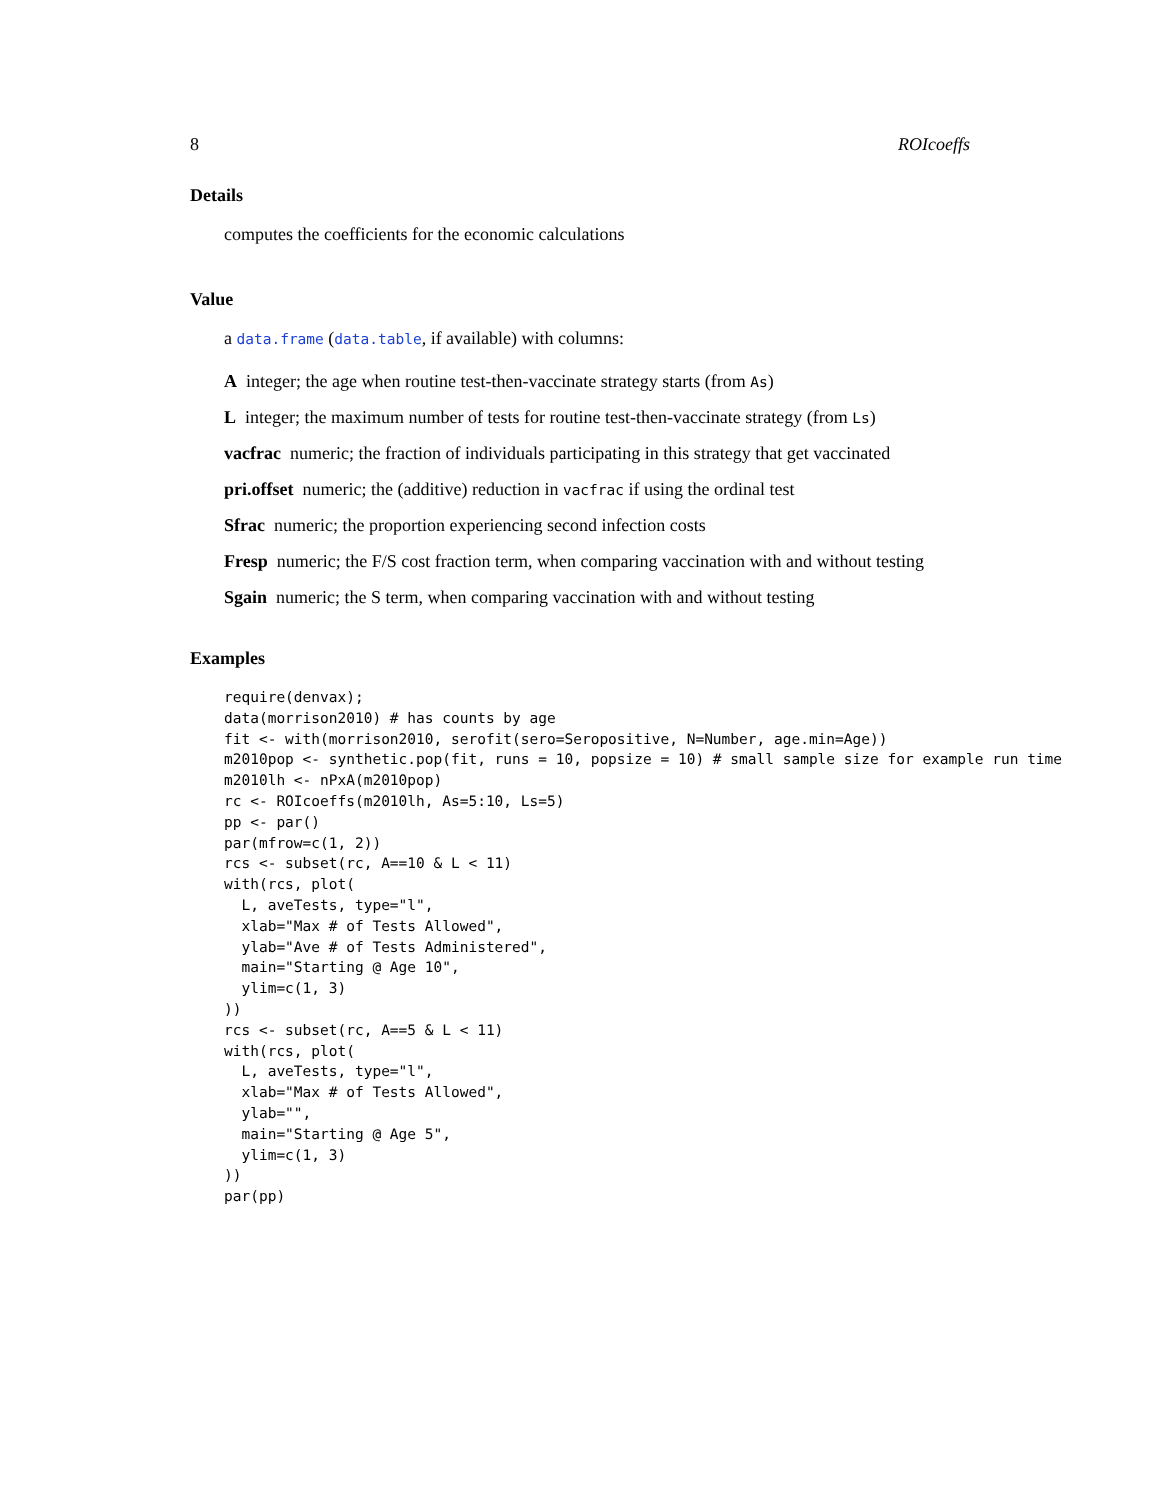8 ROIcoeffs
Details
computes the coefficients for the economic calculations
Value
a data.frame (data.table, if available) with columns:
A integer; the age when routine test-then-vaccinate strategy starts (from As)
L integer; the maximum number of tests for routine test-then-vaccinate strategy (from Ls)
vacfrac numeric; the fraction of individuals participating in this strategy that get vaccinated
pri.offset numeric; the (additive) reduction in vacfrac if using the ordinal test
Sfrac numeric; the proportion experiencing second infection costs
Fresp numeric; the F/S cost fraction term, when comparing vaccination with and without testing
Sgain numeric; the S term, when comparing vaccination with and without testing
Examples
require(denvax);
data(morrison2010) # has counts by age
fit <- with(morrison2010, serofit(sero=Seropositive, N=Number, age.min=Age))
m2010pop <- synthetic.pop(fit, runs = 10, popsize = 10) # small sample size for example run time
m2010lh <- nPxA(m2010pop)
rc <- ROIcoeffs(m2010lh, As=5:10, Ls=5)
pp <- par()
par(mfrow=c(1, 2))
rcs <- subset(rc, A==10 & L < 11)
with(rcs, plot(
  L, aveTests, type="l",
  xlab="Max # of Tests Allowed",
  ylab="Ave # of Tests Administered",
  main="Starting @ Age 10",
  ylim=c(1, 3)
))
rcs <- subset(rc, A==5 & L < 11)
with(rcs, plot(
  L, aveTests, type="l",
  xlab="Max # of Tests Allowed",
  ylab="",
  main="Starting @ Age 5",
  ylim=c(1, 3)
))
par(pp)